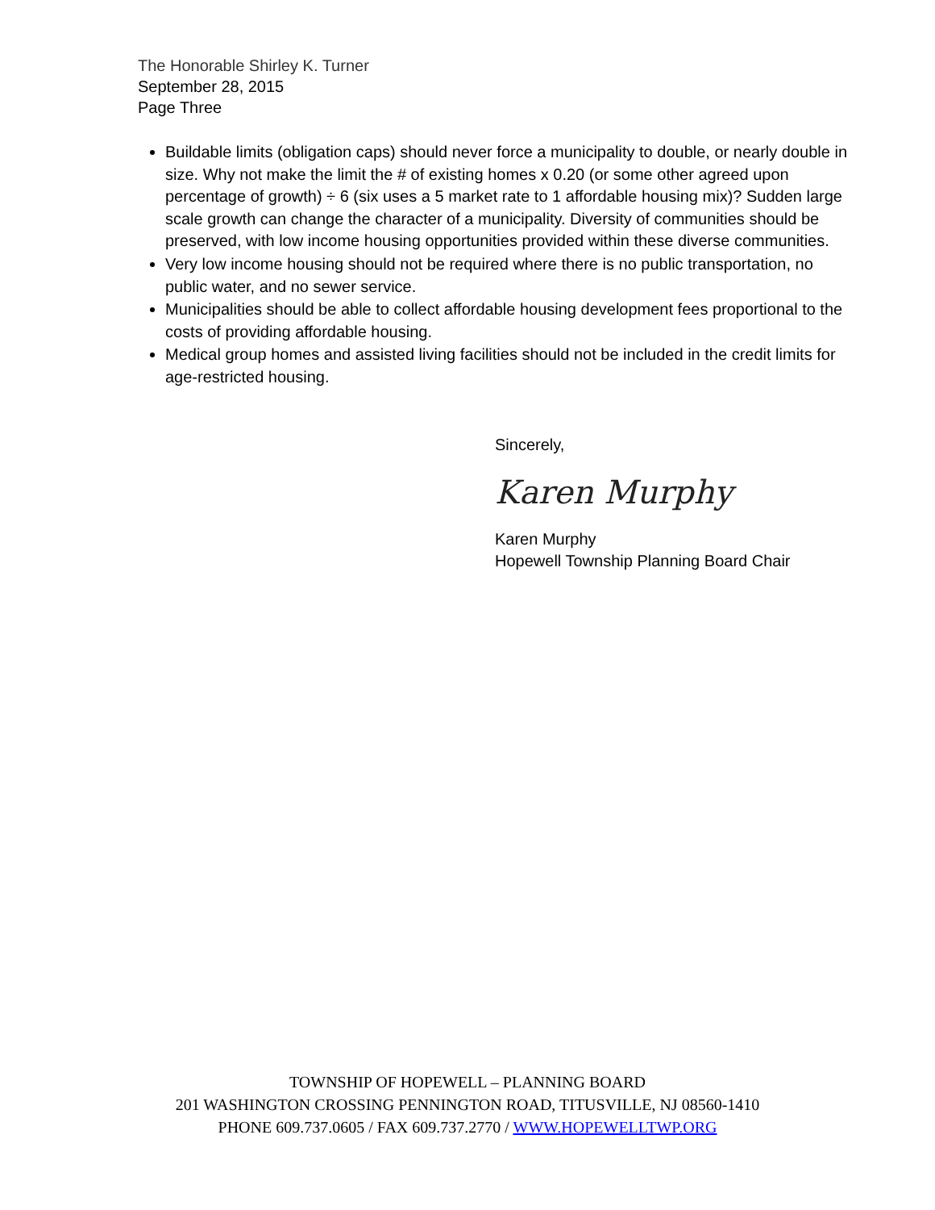The Honorable Shirley K. Turner
September 28, 2015
Page Three
Buildable limits (obligation caps) should never force a municipality to double, or nearly double in size. Why not make the limit the # of existing homes x 0.20 (or some other agreed upon percentage of growth) ÷ 6 (six uses a 5 market rate to 1 affordable housing mix)? Sudden large scale growth can change the character of a municipality. Diversity of communities should be preserved, with low income housing opportunities provided within these diverse communities.
Very low income housing should not be required where there is no public transportation, no public water, and no sewer service.
Municipalities should be able to collect affordable housing development fees proportional to the costs of providing affordable housing.
Medical group homes and assisted living facilities should not be included in the credit limits for age-restricted housing.
Sincerely,
Karen Murphy
Karen Murphy
Hopewell Township Planning Board Chair
TOWNSHIP OF HOPEWELL – PLANNING BOARD
201 WASHINGTON CROSSING PENNINGTON ROAD, TITUSVILLE, NJ 08560-1410
PHONE 609.737.0605 / FAX 609.737.2770 / WWW.HOPEWELLTWP.ORG